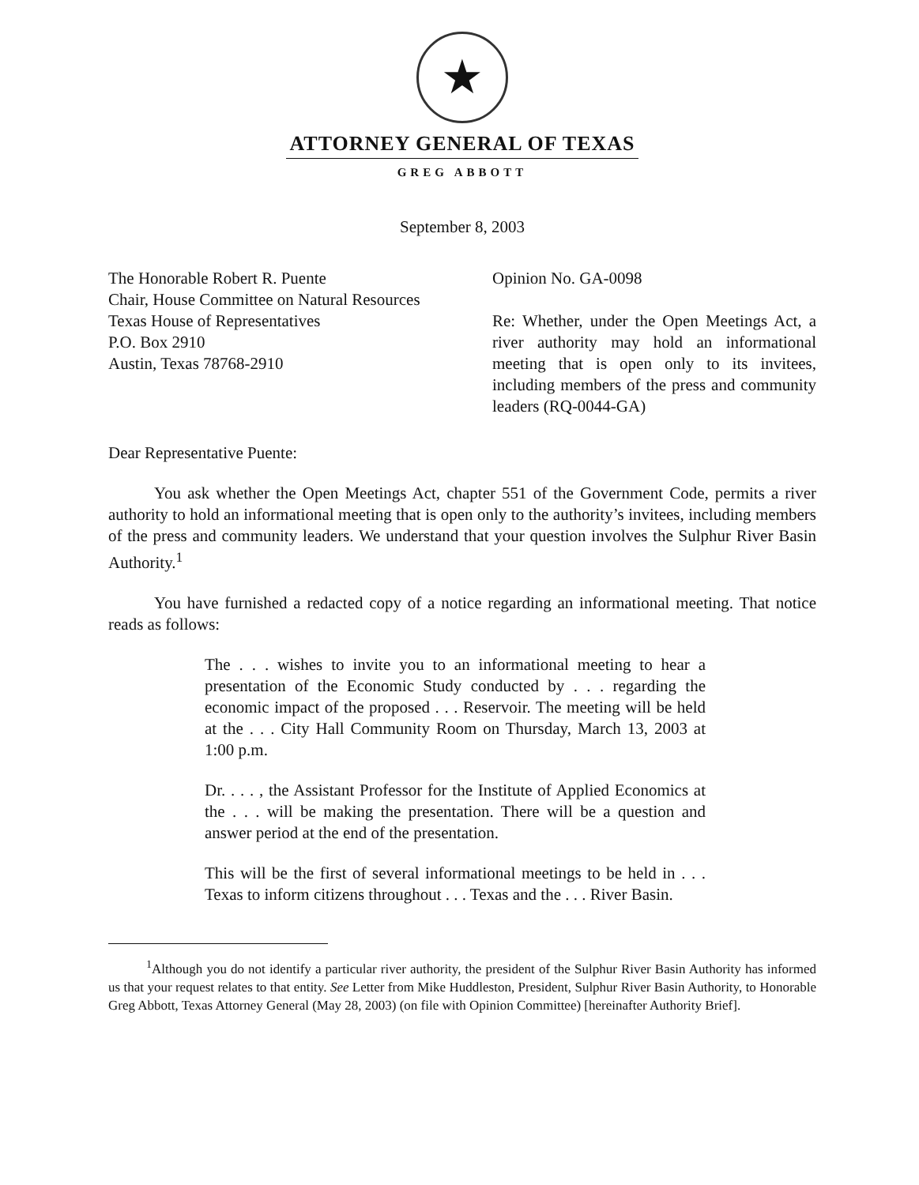★
ATTORNEY GENERAL OF TEXAS
GREG ABBOTT
September 8, 2003
The Honorable Robert R. Puente
Chair, House Committee on Natural Resources
Texas House of Representatives
P.O. Box 2910
Austin, Texas 78768-2910
Opinion No. GA-0098
Re: Whether, under the Open Meetings Act, a river authority may hold an informational meeting that is open only to its invitees, including members of the press and community leaders (RQ-0044-GA)
Dear Representative Puente:
You ask whether the Open Meetings Act, chapter 551 of the Government Code, permits a river authority to hold an informational meeting that is open only to the authority’s invitees, including members of the press and community leaders. We understand that your question involves the Sulphur River Basin Authority.<sup>1</sup>
You have furnished a redacted copy of a notice regarding an informational meeting. That notice reads as follows:
The . . . wishes to invite you to an informational meeting to hear a presentation of the Economic Study conducted by . . . regarding the economic impact of the proposed . . . Reservoir. The meeting will be held at the . . . City Hall Community Room on Thursday, March 13, 2003 at 1:00 p.m.
Dr. . . . , the Assistant Professor for the Institute of Applied Economics at the . . . will be making the presentation. There will be a question and answer period at the end of the presentation.
This will be the first of several informational meetings to be held in . . . Texas to inform citizens throughout . . . Texas and the . . . River Basin.
<sup>1</sup> Although you do not identify a particular river authority, the president of the Sulphur River Basin Authority has informed us that your request relates to that entity. See Letter from Mike Huddleston, President, Sulphur River Basin Authority, to Honorable Greg Abbott, Texas Attorney General (May 28, 2003) (on file with Opinion Committee) [hereinafter Authority Brief].